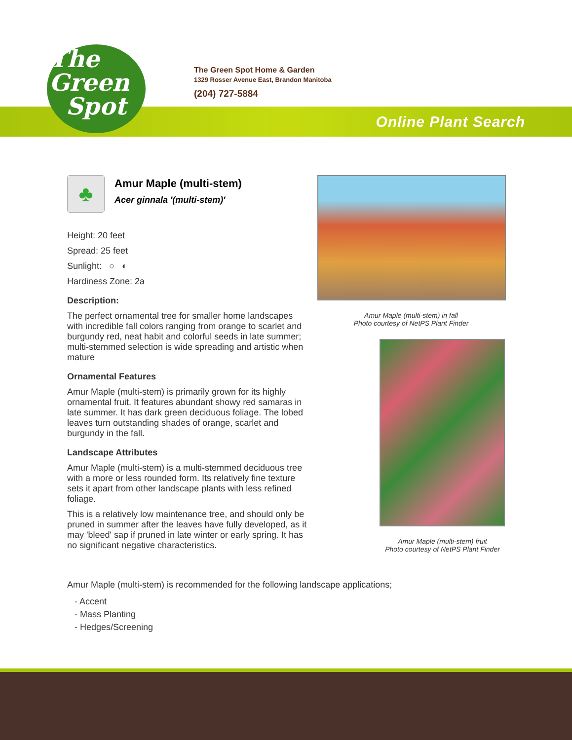The
Green
Spot
The Green Spot Home & Garden
1329 Rosser Avenue East, Brandon Manitoba
(204) 727-5884
Online Plant Search
♣
Amur Maple (multi-stem)
Acer ginnala '(multi-stem)'
Height: 20 feet
Spread: 25 feet
Sunlight: ○ ◐
Hardiness Zone: 2a
Description:
The perfect ornamental tree for smaller home landscapes with incredible fall colors ranging from orange to scarlet and burgundy red, neat habit and colorful seeds in late summer; multi-stemmed selection is wide spreading and artistic when mature
Ornamental Features
Amur Maple (multi-stem) is primarily grown for its highly ornamental fruit. It features abundant showy red samaras in late summer. It has dark green deciduous foliage. The lobed leaves turn outstanding shades of orange, scarlet and burgundy in the fall.
Landscape Attributes
Amur Maple (multi-stem) is a multi-stemmed deciduous tree with a more or less rounded form. Its relatively fine texture sets it apart from other landscape plants with less refined foliage.
This is a relatively low maintenance tree, and should only be pruned in summer after the leaves have fully developed, as it may 'bleed' sap if pruned in late winter or early spring. It has no significant negative characteristics.
Amur Maple (multi-stem) in fall
Photo courtesy of NetPS Plant Finder
Amur Maple (multi-stem) fruit
Photo courtesy of NetPS Plant Finder
Amur Maple (multi-stem) is recommended for the following landscape applications;
- Accent
- Mass Planting
- Hedges/Screening